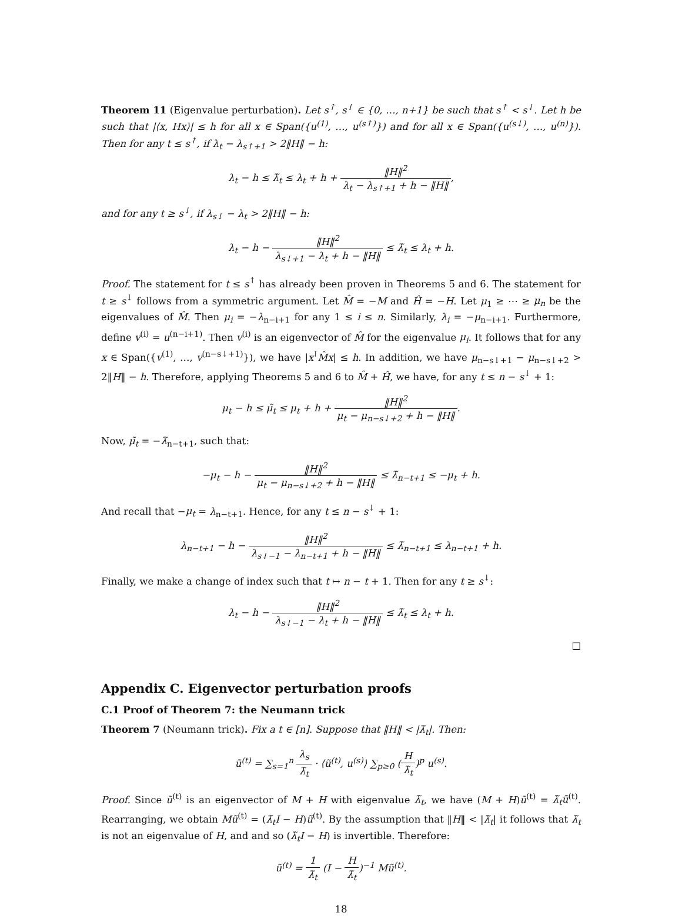Theorem 11 (Eigenvalue perturbation). Let s<sup>↑</sup>, s<sup>↓</sup> ∈ {0, …, n+1} be such that s<sup>↑</sup> < s<sup>↓</sup>. Let h be such that |⟨x, Hx⟩| ≤ h for all x ∈ Span({u<sup>(1)</sup>, …, u<sup>(s↑)</sup>}) and for all x ∈ Span({u<sup>(s↓)</sup>, …, u<sup>(n)</sup>}). Then for any t ≤ s<sup>↑</sup>, if λ<sub>t</sub> − λ<sub>s↑+1</sub> > 2‖H‖ − h:
λ<sub>t</sub> − h ≤ λ̃<sub>t</sub> ≤ λ<sub>t</sub> + h + ‖H‖<sup>2</sup> λ<sub>t</sub> − λ<sub>s↑+1</sub> + h − ‖H‖,
and for any t ≥ s<sup>↓</sup>, if λ<sub>s↓</sub> − λ<sub>t</sub> > 2‖H‖ − h:
λ<sub>t</sub> − h − ‖H‖<sup>2</sup> λ<sub>s↓+1</sub> − λ<sub>t</sub> + h − ‖H‖ ≤ λ̃<sub>t</sub> ≤ λ<sub>t</sub> + h.
Proof. The statement for t ≤ s<sup>↑</sup> has already been proven in Theorems 5 and 6. The statement for t ≥ s<sup>↓</sup> follows from a symmetric argument. Let M̂ = −M and Ĥ = −H. Let μ<sub>1</sub> ≥ ⋯ ≥ μ<sub>n</sub> be the eigenvalues of M̂. Then μ<sub>i</sub> = −λ<sub>n−i+1</sub> for any 1 ≤ i ≤ n. Similarly, λ<sub>i</sub> = −μ<sub>n−i+1</sub>. Furthermore, define v<sup>(i)</sup> = u<sup>(n−i+1)</sup>. Then v<sup>(i)</sup> is an eigenvector of M̂ for the eigenvalue μ<sub>i</sub>. It follows that for any x ∈ Span({v<sup>(1)</sup>, …, v<sup>(n−s↓+1)</sup>}), we have |x<sup>⊺</sup>M̂x| ≤ h. In addition, we have μ<sub>n−s↓+1</sub> − μ<sub>n−s↓+2</sub> > 2‖H‖ − h. Therefore, applying Theorems 5 and 6 to M̂ + Ĥ, we have, for any t ≤ n − s<sup>↓</sup> + 1:
μ<sub>t</sub> − h ≤ μ̃<sub>t</sub> ≤ μ<sub>t</sub> + h + ‖H‖<sup>2</sup> μ<sub>t</sub> − μ<sub>n−s↓+2</sub> + h − ‖H‖.
Now, μ̃<sub>t</sub> = −λ̃<sub>n−t+1</sub>, such that:
−μ<sub>t</sub> − h − ‖H‖<sup>2</sup> μ<sub>t</sub> − μ<sub>n−s↓+2</sub> + h − ‖H‖ ≤ λ̃<sub>n−t+1</sub> ≤ −μ<sub>t</sub> + h.
And recall that −μ<sub>t</sub> = λ<sub>n−t+1</sub>. Hence, for any t ≤ n − s<sup>↓</sup> + 1:
λ<sub>n−t+1</sub> − h − ‖H‖<sup>2</sup> λ<sub>s↓−1</sub> − λ<sub>n−t+1</sub> + h − ‖H‖ ≤ λ̃<sub>n−t+1</sub> ≤ λ<sub>n−t+1</sub> + h.
Finally, we make a change of index such that t ↦ n − t + 1. Then for any t ≥ s<sup>↓</sup>:
λ<sub>t</sub> − h − ‖H‖<sup>2</sup> λ<sub>s↓−1</sub> − λ<sub>t</sub> + h − ‖H‖ ≤ λ̃<sub>t</sub> ≤ λ<sub>t</sub> + h.
□
Appendix C. Eigenvector perturbation proofs
C.1 Proof of Theorem 7: the Neumann trick
Theorem 7 (Neumann trick). Fix a t ∈ [n]. Suppose that ‖H‖ < |λ̃<sub>t</sub>|. Then:
ũ<sup>(t)</sup> = ∑<sub>s=1</sub><sup>n</sup> λ<sub>s</sub> λ̃<sub>t</sub> · ⟨ũ<sup>(t)</sup>, u<sup>(s)</sup>⟩ ∑<sub>p≥0</sub> (H λ̃<sub>t</sub>)<sup>p</sup> u<sup>(s)</sup>.
Proof. Since ũ<sup>(t)</sup> is an eigenvector of M + H with eigenvalue λ̃<sub>t</sub>, we have (M + H)ũ<sup>(t)</sup> = λ̃<sub>t</sub>ũ<sup>(t)</sup>. Rearranging, we obtain Mũ<sup>(t)</sup> = (λ̃<sub>t</sub>I − H)ũ<sup>(t)</sup>. By the assumption that ‖H‖ < |λ̃<sub>t</sub>| it follows that λ̃<sub>t</sub> is not an eigenvalue of H, and and so (λ̃<sub>t</sub>I − H) is invertible. Therefore:
ũ<sup>(t)</sup> = 1 λ̃<sub>t</sub> (I − H λ̃<sub>t</sub>)<sup>−1</sup> Mũ<sup>(t)</sup>.
18